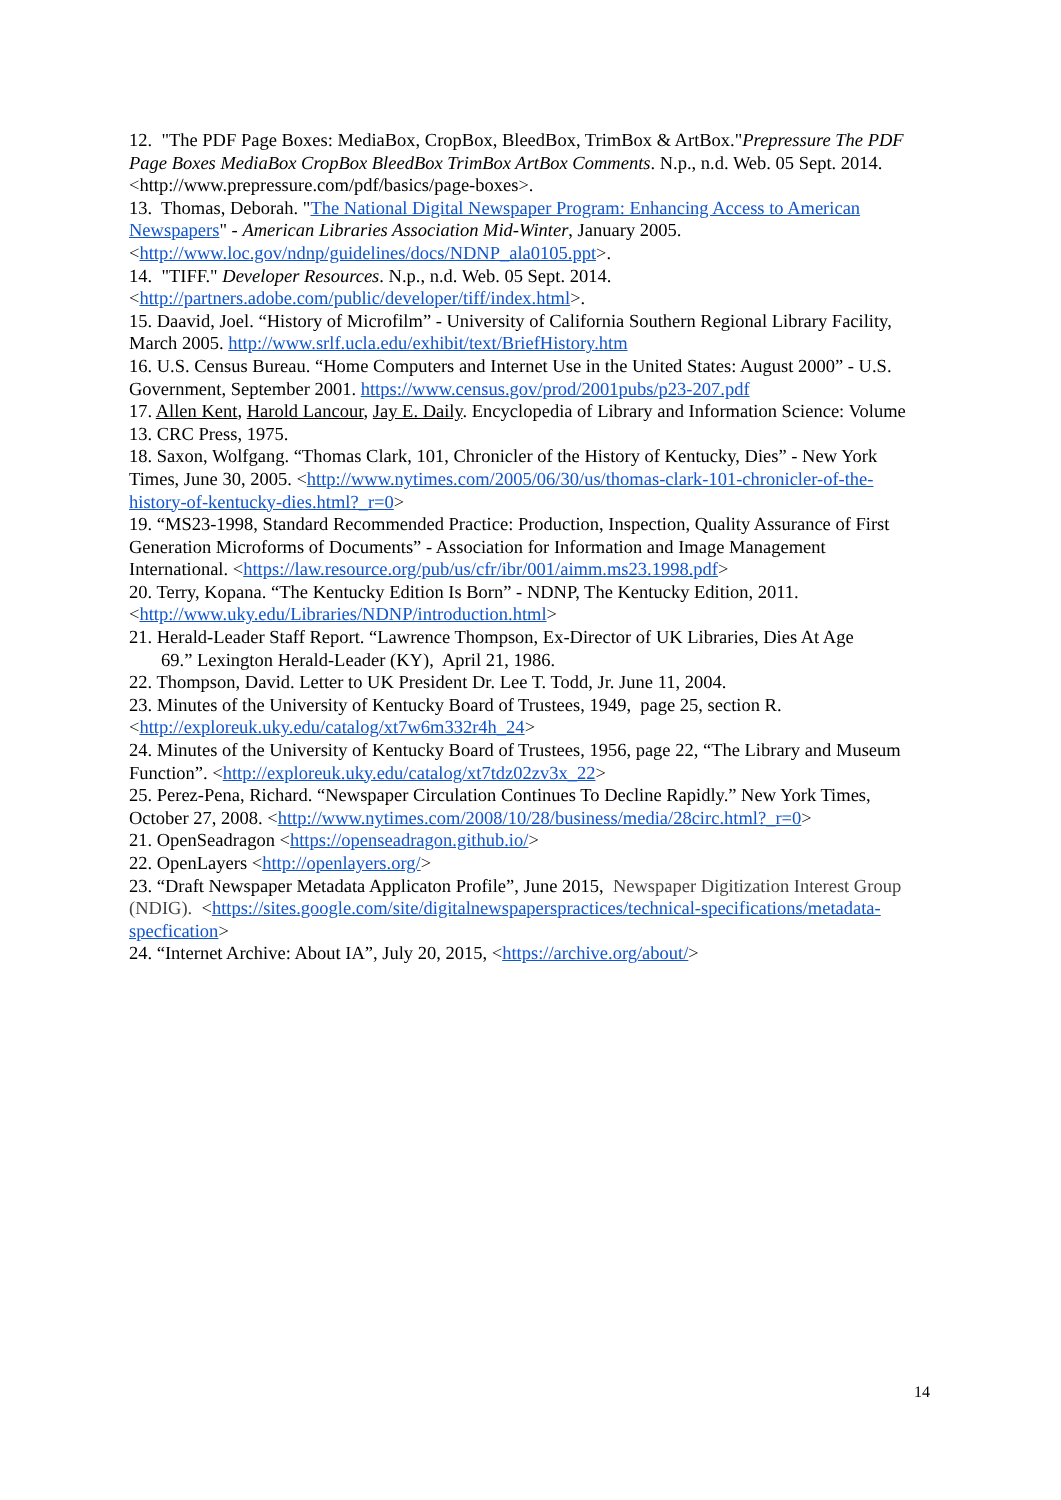12. "The PDF Page Boxes: MediaBox, CropBox, BleedBox, TrimBox & ArtBox."Prepressure The PDF Page Boxes MediaBox CropBox BleedBox TrimBox ArtBox Comments. N.p., n.d. Web. 05 Sept. 2014. <http://www.prepressure.com/pdf/basics/page-boxes>.
13. Thomas, Deborah. "The National Digital Newspaper Program: Enhancing Access to American Newspapers" - American Libraries Association Mid-Winter, January 2005. <http://www.loc.gov/ndnp/guidelines/docs/NDNP_ala0105.ppt>.
14. "TIFF." Developer Resources. N.p., n.d. Web. 05 Sept. 2014. <http://partners.adobe.com/public/developer/tiff/index.html>.
15. Daavid, Joel. “History of Microfilm” - University of California Southern Regional Library Facility, March 2005. http://www.srlf.ucla.edu/exhibit/text/BriefHistory.htm
16. U.S. Census Bureau. “Home Computers and Internet Use in the United States: August 2000” - U.S. Government, September 2001. https://www.census.gov/prod/2001pubs/p23-207.pdf
17. Allen Kent, Harold Lancour, Jay E. Daily. Encyclopedia of Library and Information Science: Volume 13. CRC Press, 1975.
18. Saxon, Wolfgang. “Thomas Clark, 101, Chronicler of the History of Kentucky, Dies” - New York Times, June 30, 2005. <http://www.nytimes.com/2005/06/30/us/thomas-clark-101-chronicler-of-the-history-of-kentucky-dies.html?_r=0>
19. “MS23-1998, Standard Recommended Practice: Production, Inspection, Quality Assurance of First Generation Microforms of Documents” - Association for Information and Image Management International. <https://law.resource.org/pub/us/cfr/ibr/001/aimm.ms23.1998.pdf>
20. Terry, Kopana. “The Kentucky Edition Is Born” - NDNP, The Kentucky Edition, 2011. <http://www.uky.edu/Libraries/NDNP/introduction.html>
21. Herald-Leader Staff Report. “Lawrence Thompson, Ex-Director of UK Libraries, Dies At Age
69.” Lexington Herald-Leader (KY), April 21, 1986.
22. Thompson, David. Letter to UK President Dr. Lee T. Todd, Jr. June 11, 2004.
23. Minutes of the University of Kentucky Board of Trustees, 1949, page 25, section R. <http://exploreuk.uky.edu/catalog/xt7w6m332r4h_24>
24. Minutes of the University of Kentucky Board of Trustees, 1956, page 22, “The Library and Museum Function”. <http://exploreuk.uky.edu/catalog/xt7tdz02zv3x_22>
25. Perez-Pena, Richard. “Newspaper Circulation Continues To Decline Rapidly.” New York Times, October 27, 2008. <http://www.nytimes.com/2008/10/28/business/media/28circ.html?_r=0>
21. OpenSeadragon <https://openseadragon.github.io/>
22. OpenLayers <http://openlayers.org/>
23. “Draft Newspaper Metadata Applicaton Profile”, June 2015, Newspaper Digitization Interest Group (NDIG). <https://sites.google.com/site/digitalnewspaperspractices/technical-specifications/metadata-specfication>
24. “Internet Archive: About IA”, July 20, 2015, <https://archive.org/about/>
14